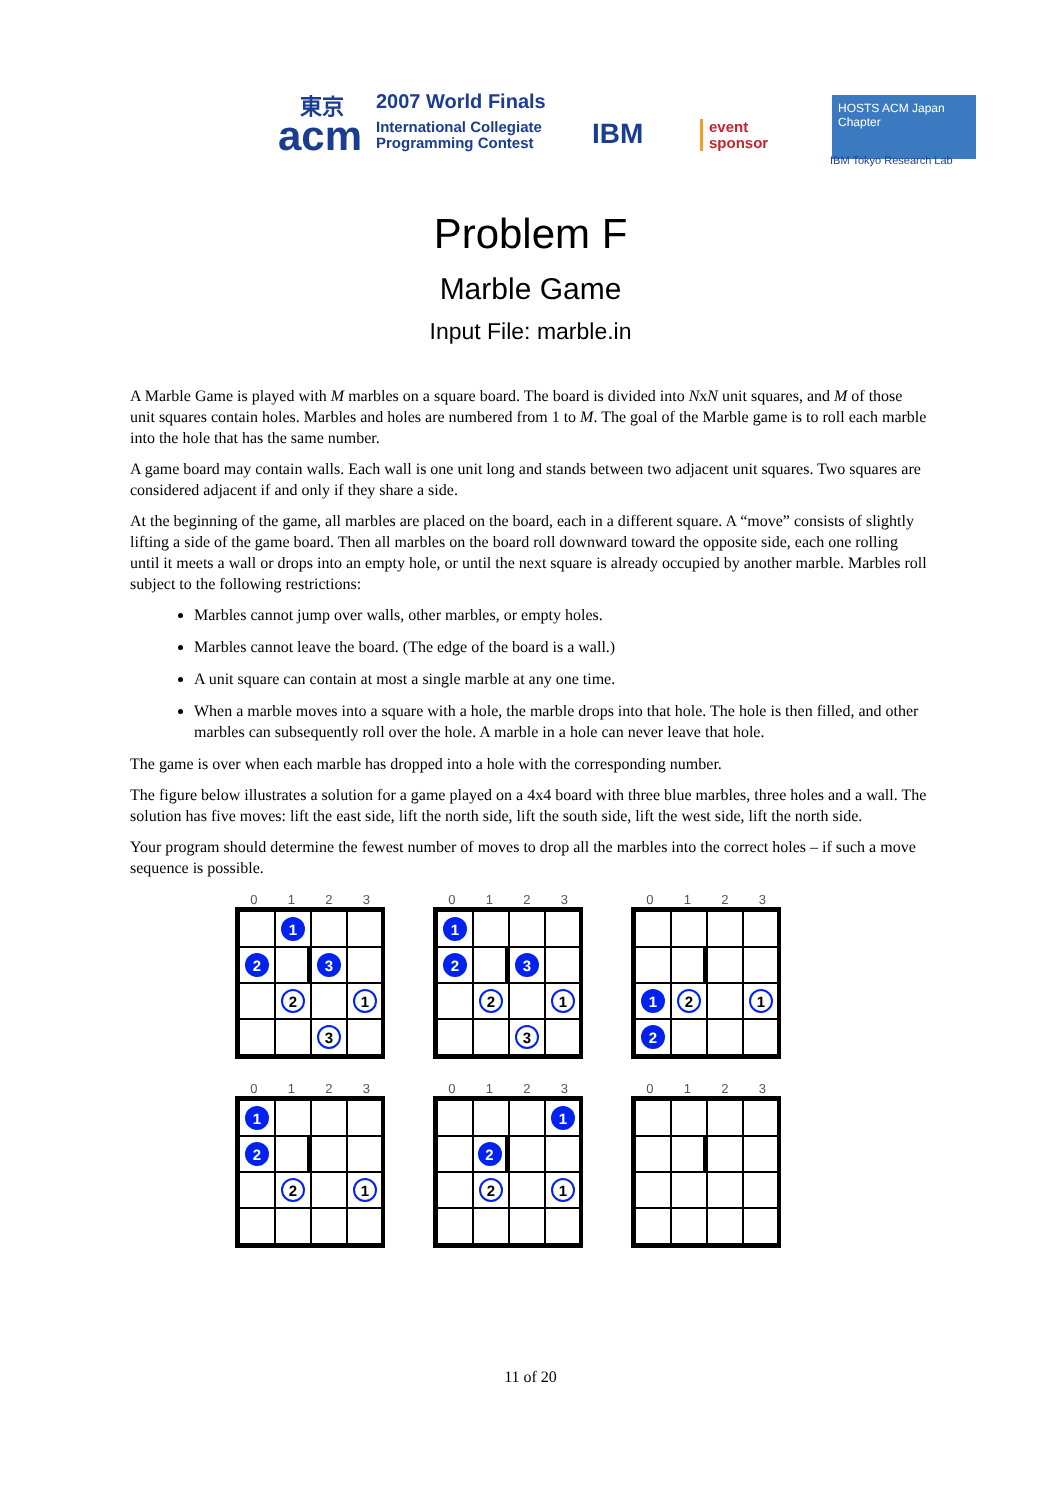東京 2007 World Finals
acm
International Collegiate
Programming Contest
IBM
event
sponsor
HOSTS ACM Japan Chapter
IBM Tokyo Research Lab
Problem F
Marble Game
Input File: marble.in
A Marble Game is played with M marbles on a square board. The board is divided into NxN unit squares, and M of those unit squares contain holes. Marbles and holes are numbered from 1 to M. The goal of the Marble game is to roll each marble into the hole that has the same number.
A game board may contain walls. Each wall is one unit long and stands between two adjacent unit squares. Two squares are considered adjacent if and only if they share a side.
At the beginning of the game, all marbles are placed on the board, each in a different square. A “move” consists of slightly lifting a side of the game board. Then all marbles on the board roll downward toward the opposite side, each one rolling until it meets a wall or drops into an empty hole, or until the next square is already occupied by another marble. Marbles roll subject to the following restrictions:
Marbles cannot jump over walls, other marbles, or empty holes.
Marbles cannot leave the board. (The edge of the board is a wall.)
A unit square can contain at most a single marble at any one time.
When a marble moves into a square with a hole, the marble drops into that hole. The hole is then filled, and other marbles can subsequently roll over the hole. A marble in a hole can never leave that hole.
The game is over when each marble has dropped into a hole with the corresponding number.
The figure below illustrates a solution for a game played on a 4x4 board with three blue marbles, three holes and a wall. The solution has five moves: lift the east side, lift the north side, lift the south side, lift the west side, lift the north side.
Your program should determine the fewest number of moves to drop all the marbles into the correct holes – if such a move sequence is possible.
0123
1 2 3 2 1 3
0123
1 2 3 2 1 3
0123
12 12
0123
1 2 2 1
0123
1 2 2 1
0123
11 of 20